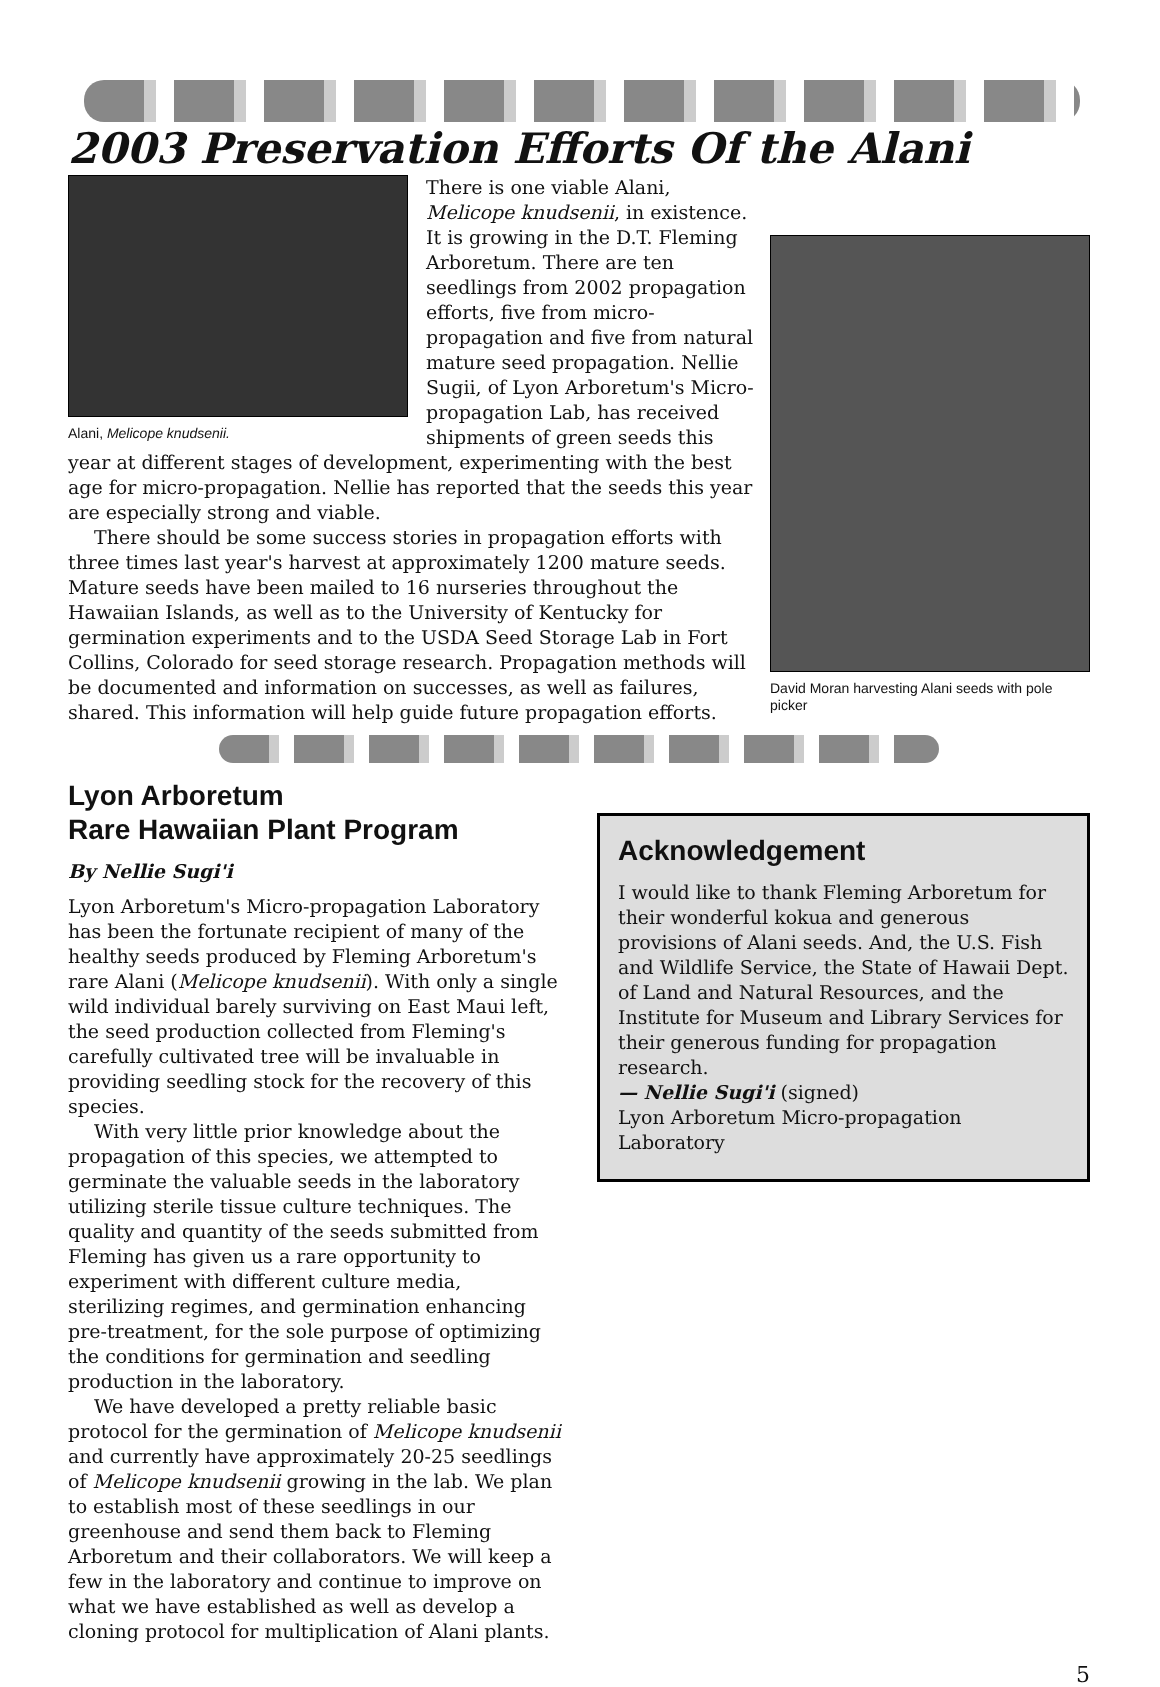2003 Preservation Efforts Of the Alani
Alani, Melicope knudsenii.
David Moran harvesting Alani seeds with pole picker
There is one viable Alani, Melicope knudsenii, in existence. It is growing in the D.T. Fleming Arboretum. There are ten seedlings from 2002 propagation efforts, five from micro-propagation and five from natural mature seed propagation. Nellie Sugii, of Lyon Arboretum's Micro-propagation Lab, has received shipments of green seeds this year at different stages of development, experimenting with the best age for micro-propagation. Nellie has reported that the seeds this year are especially strong and viable.
There should be some success stories in propagation efforts with three times last year's harvest at approximately 1200 mature seeds. Mature seeds have been mailed to 16 nurseries throughout the Hawaiian Islands, as well as to the University of Kentucky for germination experiments and to the USDA Seed Storage Lab in Fort Collins, Colorado for seed storage research. Propagation methods will be documented and information on successes, as well as failures, shared. This information will help guide future propagation efforts.
Lyon Arboretum
Rare Hawaiian Plant Program
By Nellie Sugi'i
Lyon Arboretum's Micro-propagation Laboratory has been the fortunate recipient of many of the healthy seeds produced by Fleming Arboretum's rare Alani (Melicope knudsenii). With only a single wild individual barely surviving on East Maui left, the seed production collected from Fleming's carefully cultivated tree will be invaluable in providing seedling stock for the recovery of this species.
With very little prior knowledge about the propagation of this species, we attempted to germinate the valuable seeds in the laboratory utilizing sterile tissue culture techniques. The quality and quantity of the seeds submitted from Fleming has given us a rare opportunity to experiment with different culture media, sterilizing regimes, and germination enhancing pre-treatment, for the sole purpose of optimizing the conditions for germination and seedling production in the laboratory.
We have developed a pretty reliable basic protocol for the germination of Melicope knudsenii and currently have approximately 20-25 seedlings of Melicope knudsenii growing in the lab. We plan to establish most of these seedlings in our greenhouse and send them back to Fleming Arboretum and their collaborators. We will keep a few in the laboratory and continue to improve on what we have established as well as develop a cloning protocol for multiplication of Alani plants.
Acknowledgement
I would like to thank Fleming Arboretum for their wonderful kokua and generous provisions of Alani seeds. And, the U.S. Fish and Wildlife Service, the State of Hawaii Dept. of Land and Natural Resources, and the Institute for Museum and Library Services for their generous funding for propagation research.
— Nellie Sugi'i (signed)
Lyon Arboretum Micro-propagation Laboratory
5